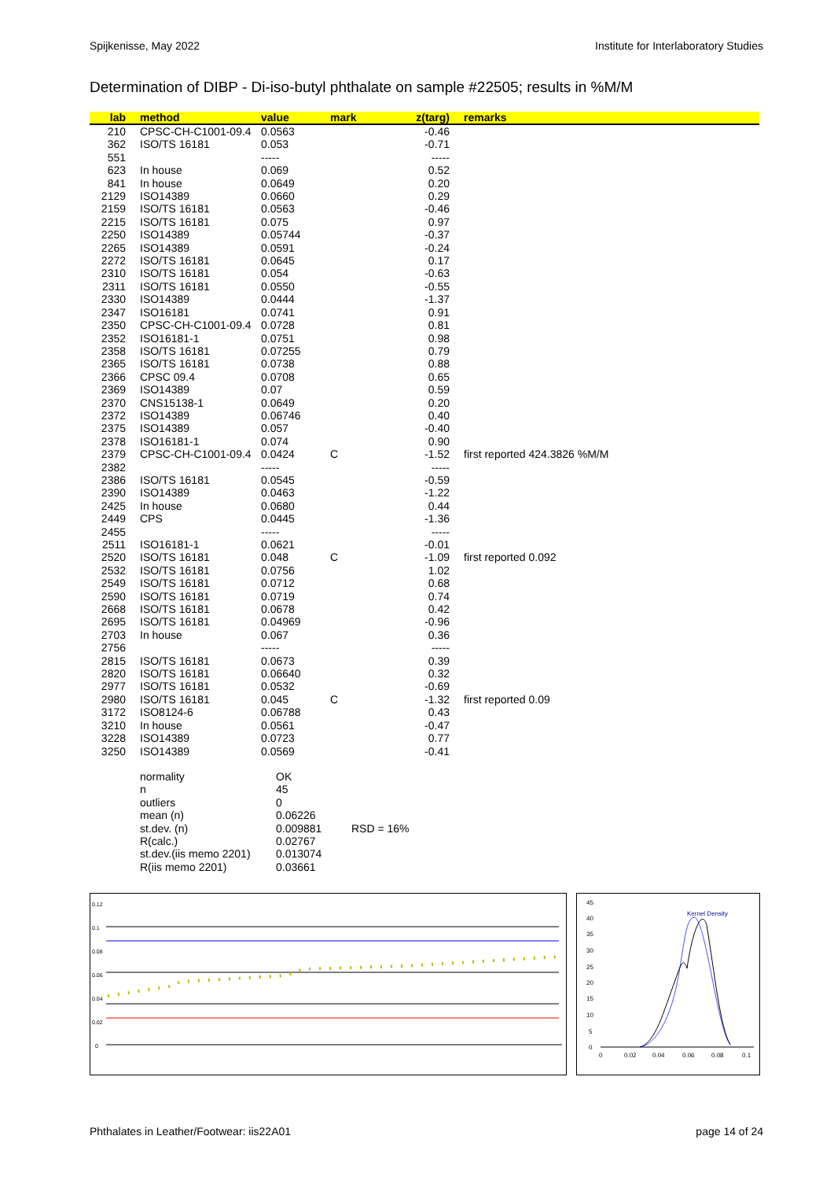Spijkenisse, May 2022 Institute for Interlaboratory Studies
Determination of DIBP - Di-iso-butyl phthalate on sample #22505; results in %M/M
| lab | method | value | mark | z(targ) | remarks |
| --- | --- | --- | --- | --- | --- |
| 210 | CPSC-CH-C1001-09.4 | 0.0563 | | -0.46 | |
| 362 | ISO/TS 16181 | 0.053 | | -0.71 | |
| 551 | | ----- | | ----- | |
| 623 | In house | 0.069 | | 0.52 | |
| 841 | In house | 0.0649 | | 0.20 | |
| 2129 | ISO14389 | 0.0660 | | 0.29 | |
| 2159 | ISO/TS 16181 | 0.0563 | | -0.46 | |
| 2215 | ISO/TS 16181 | 0.075 | | 0.97 | |
| 2250 | ISO14389 | 0.05744 | | -0.37 | |
| 2265 | ISO14389 | 0.0591 | | -0.24 | |
| 2272 | ISO/TS 16181 | 0.0645 | | 0.17 | |
| 2310 | ISO/TS 16181 | 0.054 | | -0.63 | |
| 2311 | ISO/TS 16181 | 0.0550 | | -0.55 | |
| 2330 | ISO14389 | 0.0444 | | -1.37 | |
| 2347 | ISO16181 | 0.0741 | | 0.91 | |
| 2350 | CPSC-CH-C1001-09.4 | 0.0728 | | 0.81 | |
| 2352 | ISO16181-1 | 0.0751 | | 0.98 | |
| 2358 | ISO/TS 16181 | 0.07255 | | 0.79 | |
| 2365 | ISO/TS 16181 | 0.0738 | | 0.88 | |
| 2366 | CPSC 09.4 | 0.0708 | | 0.65 | |
| 2369 | ISO14389 | 0.07 | | 0.59 | |
| 2370 | CNS15138-1 | 0.0649 | | 0.20 | |
| 2372 | ISO14389 | 0.06746 | | 0.40 | |
| 2375 | ISO14389 | 0.057 | | -0.40 | |
| 2378 | ISO16181-1 | 0.074 | | 0.90 | |
| 2379 | CPSC-CH-C1001-09.4 | 0.0424 | C | -1.52 | first reported 424.3826 %M/M |
| 2382 | | ----- | | ----- | |
| 2386 | ISO/TS 16181 | 0.0545 | | -0.59 | |
| 2390 | ISO14389 | 0.0463 | | -1.22 | |
| 2425 | In house | 0.0680 | | 0.44 | |
| 2449 | CPS | 0.0445 | | -1.36 | |
| 2455 | | ----- | | ----- | |
| 2511 | ISO16181-1 | 0.0621 | | -0.01 | |
| 2520 | ISO/TS 16181 | 0.048 | C | -1.09 | first reported 0.092 |
| 2532 | ISO/TS 16181 | 0.0756 | | 1.02 | |
| 2549 | ISO/TS 16181 | 0.0712 | | 0.68 | |
| 2590 | ISO/TS 16181 | 0.0719 | | 0.74 | |
| 2668 | ISO/TS 16181 | 0.0678 | | 0.42 | |
| 2695 | ISO/TS 16181 | 0.04969 | | -0.96 | |
| 2703 | In house | 0.067 | | 0.36 | |
| 2756 | | ----- | | ----- | |
| 2815 | ISO/TS 16181 | 0.0673 | | 0.39 | |
| 2820 | ISO/TS 16181 | 0.06640 | | 0.32 | |
| 2977 | ISO/TS 16181 | 0.0532 | | -0.69 | |
| 2980 | ISO/TS 16181 | 0.045 | C | -1.32 | first reported 0.09 |
| 3172 | ISO8124-6 | 0.06788 | | 0.43 | |
| 3210 | In house | 0.0561 | | -0.47 | |
| 3228 | ISO14389 | 0.0723 | | 0.77 | |
| 3250 | ISO14389 | 0.0569 | | -0.41 | |
| normality | OK | |
| n | 45 | |
| outliers | 0 | |
| mean (n) | 0.06226 | |
| st.dev. (n) | 0.009881 | RSD = 16% |
| R(calc.) | 0.02767 | |
| st.dev.(iis memo 2201) | 0.013074 | |
| R(iis memo 2201) | 0.03661 | |
0.12
0.1
0.08
0.06
0.04
0.02
0
45
40
35
30
25
20
15
10
5
0
Kernel Density
0
0.02
0.04
0.06
0.08
0.1
Phthalates in Leather/Footwear: iis22A01 page 14 of 24